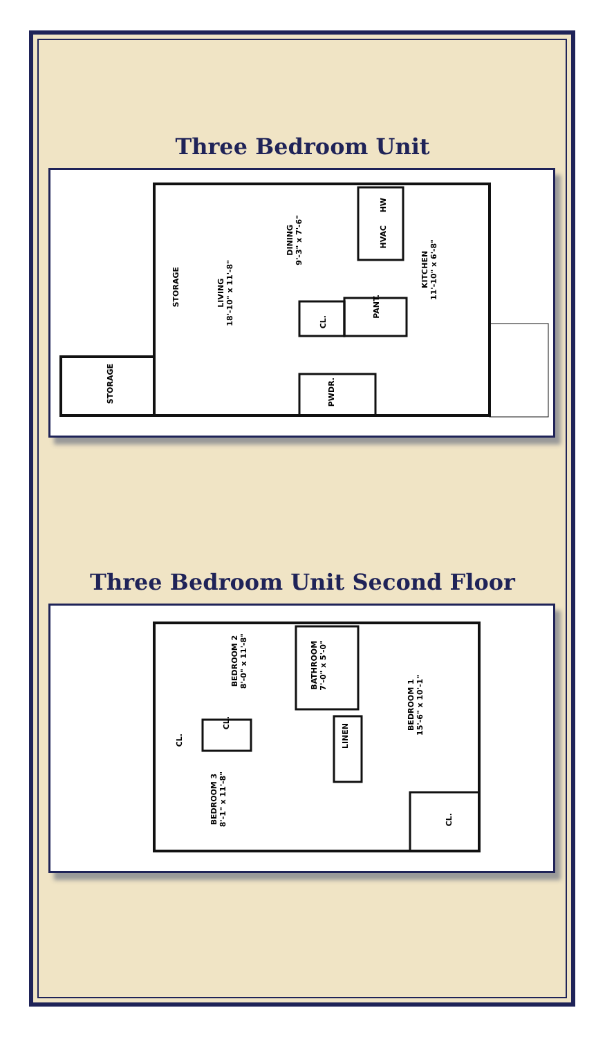Three Bedroom Unit
STORAGE
LIVING
18'-10" x 11'-8"
DINING
9'-3" x 7'-6"
HW
HVAC
CL.
PANT.
KITCHEN
11'-10" x 6'-8"
PWDR.
STORAGE
Three Bedroom Unit Second Floor
BEDROOM 2
8'-0" x 11'-8"
BATHROOM
7'-0" x 5'-0"
BEDROOM 1
15'-6" x 10'-1"
CL.
CL.
LINEN
BEDROOM 3
8'-1" x 11'-8"
CL.